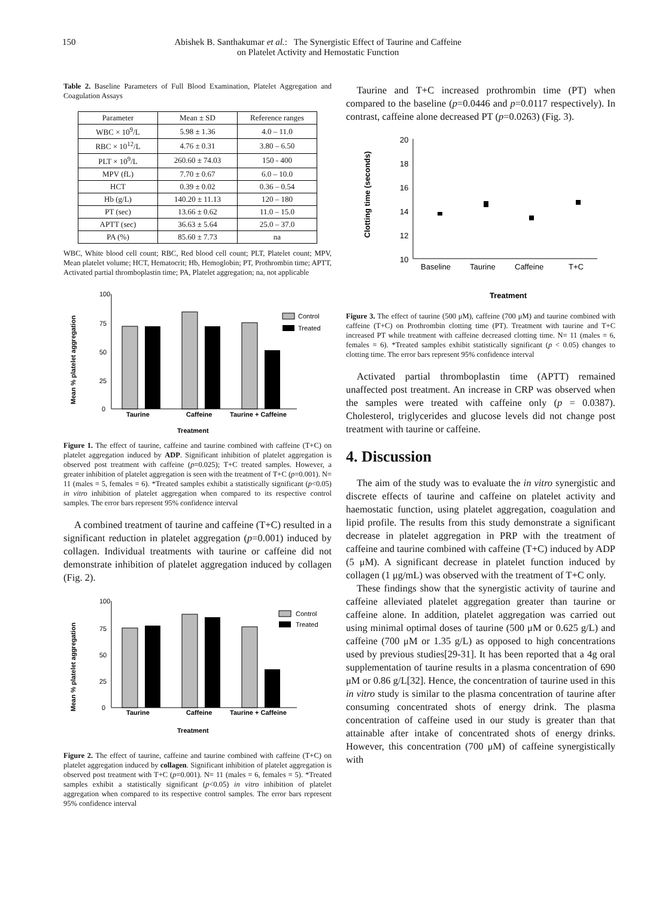150 Abishek B. Santhakumar et al.: The Synergistic Effect of Taurine and Caffeine
on Platelet Activity and Hemostatic Function
Table 2. Baseline Parameters of Full Blood Examination, Platelet Aggregation and Coagulation Assays
| Parameter | Mean ± SD | Reference ranges |
| --- | --- | --- |
| WBC × 10<sup>9</sup>/L | 5.98 ± 1.36 | 4.0 – 11.0 |
| RBC × 10<sup>12</sup>/L | 4.76 ± 0.31 | 3.80 – 6.50 |
| PLT × 10<sup>9</sup>/L | 260.60 ± 74.03 | 150 - 400 |
| MPV (fL) | 7.70 ± 0.67 | 6.0 – 10.0 |
| HCT | 0.39 ± 0.02 | 0.36 – 0.54 |
| Hb (g/L) | 140.20 ± 11.13 | 120 – 180 |
| PT (sec) | 13.66 ± 0.62 | 11.0 – 15.0 |
| APTT (sec) | 36.63 ± 5.64 | 25.0 – 37.0 |
| PA (%) | 85.60 ± 7.73 | na |
WBC, White blood cell count; RBC, Red blood cell count; PLT, Platelet count; MPV, Mean platelet volume; HCT, Hematocrit; Hb, Hemoglobin; PT, Prothrombin time; APTT, Activated partial thromboplastin time; PA, Platelet aggregation; na, not applicable
Mean % platelet aggregation
100
75
50
25
0
Taurine
Caffeine
Taurine + Caffeine
Control
Treated
Treatment
Figure 1. The effect of taurine, caffeine and taurine combined with caffeine (T+C) on platelet aggregation induced by ADP. Significant inhibition of platelet aggregation is observed post treatment with caffeine (p=0.025); T+C treated samples. However, a greater inhibition of platelet aggregation is seen with the treatment of T+C (p=0.001). N= 11 (males = 5, females = 6). *Treated samples exhibit a statistically significant (p<0.05) in vitro inhibition of platelet aggregation when compared to its respective control samples. The error bars represent 95% confidence interval
A combined treatment of taurine and caffeine (T+C) resulted in a significant reduction in platelet aggregation (p=0.001) induced by collagen. Individual treatments with taurine or caffeine did not demonstrate inhibition of platelet aggregation induced by collagen (Fig. 2).
Mean % platelet aggregation
100
75
50
25
0
Taurine
Caffeine
Taurine + Caffeine
Control
Treated
Treatment
Figure 2. The effect of taurine, caffeine and taurine combined with caffeine (T+C) on platelet aggregation induced by collagen. Significant inhibition of platelet aggregation is observed post treatment with T+C (p=0.001). N= 11 (males = 6, females = 5). *Treated samples exhibit a statistically significant (p<0.05) in vitro inhibition of platelet aggregation when compared to its respective control samples. The error bars represent 95% confidence interval
Taurine and T+C increased prothrombin time (PT) when compared to the baseline (p=0.0446 and p=0.0117 respectively). In contrast, caffeine alone decreased PT (p=0.0263) (Fig. 3).
Clotting time (seconds)
20
18
16
14
12
10
Baseline
Taurine
Caffeine
T+C
Treatment
Figure 3. The effect of taurine (500 μM), caffeine (700 μM) and taurine combined with caffeine (T+C) on Prothrombin clotting time (PT). Treatment with taurine and T+C increased PT while treatment with caffeine decreased clotting time. N= 11 (males = 6, females = 6). *Treated samples exhibit statistically significant (p < 0.05) changes to clotting time. The error bars represent 95% confidence interval
Activated partial thromboplastin time (APTT) remained unaffected post treatment. An increase in CRP was observed when the samples were treated with caffeine only (p = 0.0387). Cholesterol, triglycerides and glucose levels did not change post treatment with taurine or caffeine.
4. Discussion
The aim of the study was to evaluate the in vitro synergistic and discrete effects of taurine and caffeine on platelet activity and haemostatic function, using platelet aggregation, coagulation and lipid profile. The results from this study demonstrate a significant decrease in platelet aggregation in PRP with the treatment of caffeine and taurine combined with caffeine (T+C) induced by ADP (5 μM). A significant decrease in platelet function induced by collagen (1 μg/mL) was observed with the treatment of T+C only.
These findings show that the synergistic activity of taurine and caffeine alleviated platelet aggregation greater than taurine or caffeine alone. In addition, platelet aggregation was carried out using minimal optimal doses of taurine (500 μM or 0.625 g/L) and caffeine (700 μM or 1.35 g/L) as opposed to high concentrations used by previous studies[29-31]. It has been reported that a 4g oral supplementation of taurine results in a plasma concentration of 690 μM or 0.86 g/L[32]. Hence, the concentration of taurine used in this in vitro study is similar to the plasma concentration of taurine after consuming concentrated shots of energy drink. The plasma concentration of caffeine used in our study is greater than that attainable after intake of concentrated shots of energy drinks. However, this concentration (700 μM) of caffeine synergistically with